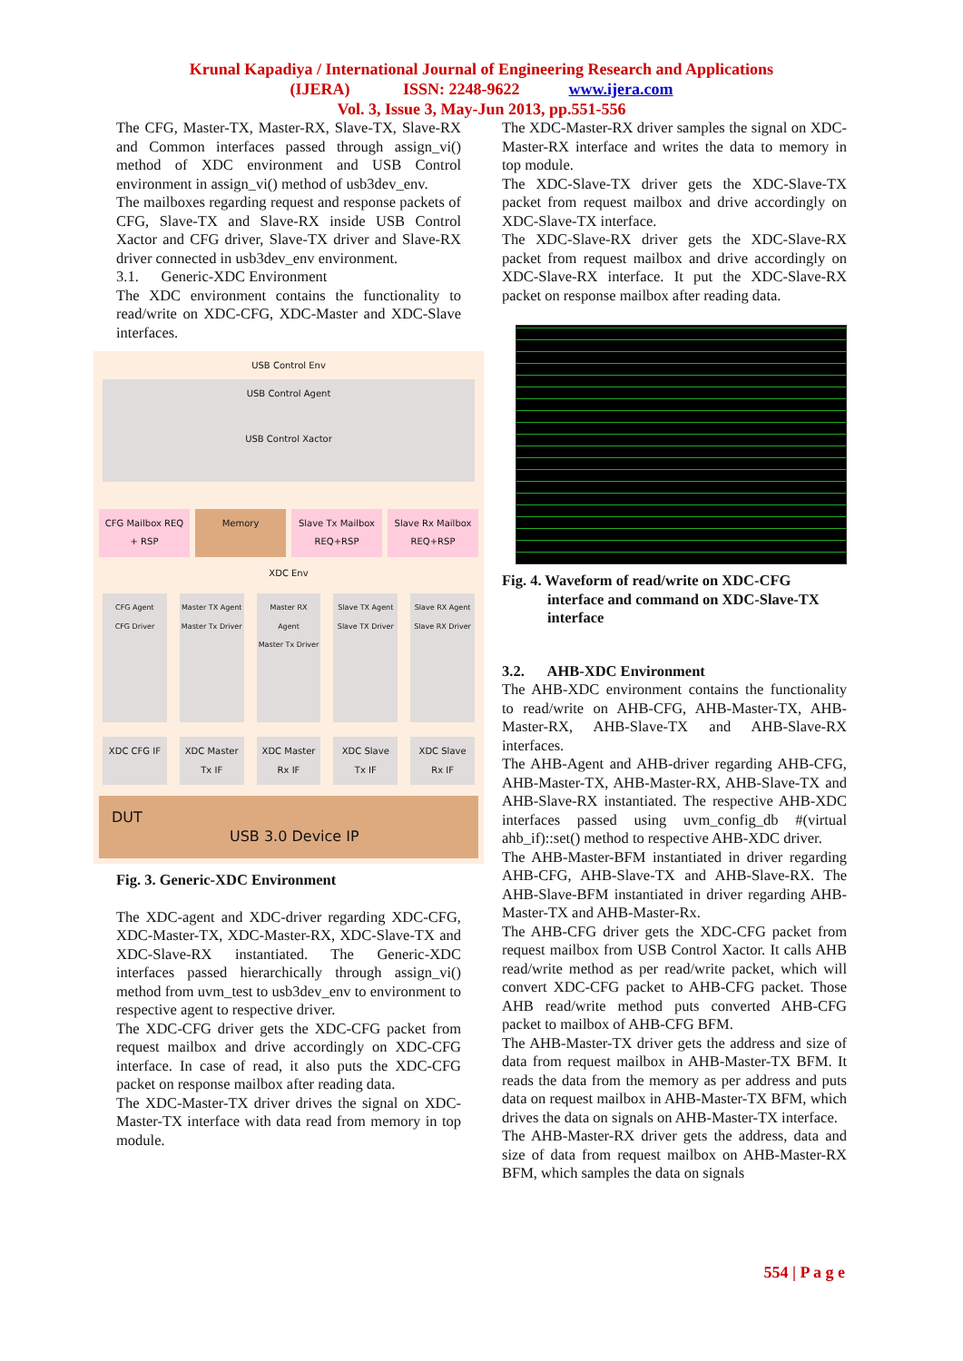Krunal Kapadiya / International Journal of Engineering Research and Applications
(IJERA) ISSN: 2248-9622 www.ijera.com
Vol. 3, Issue 3, May-Jun 2013, pp.551-556
The CFG, Master-TX, Master-RX, Slave-TX, Slave-RX and Common interfaces passed through assign_vi() method of XDC environment and USB Control environment in assign_vi() method of usb3dev_env.
The mailboxes regarding request and response packets of CFG, Slave-TX and Slave-RX inside USB Control Xactor and CFG driver, Slave-TX driver and Slave-RX driver connected in usb3dev_env environment.
3.1. Generic-XDC Environment
The XDC environment contains the functionality to read/write on XDC-CFG, XDC-Master and XDC-Slave interfaces.
USB Control Env
USB Control Agent
USB Control Xactor
CFG Mailbox REQ + RSP Memory Slave Tx Mailbox REQ+RSP Slave Rx Mailbox REQ+RSP
XDC Env
CFG Agent
CFG Driver
Master TX Agent
Master Tx Driver
Master RX Agent
Master Tx Driver
Slave TX Agent
Slave TX Driver
Slave RX Agent
Slave RX Driver
XDC CFG IF XDC Master Tx IF XDC Master Rx IF XDC Slave Tx IF XDC Slave Rx IF
DUT
USB 3.0 Device IP
Fig. 3. Generic-XDC Environment
The XDC-agent and XDC-driver regarding XDC-CFG, XDC-Master-TX, XDC-Master-RX, XDC-Slave-TX and XDC-Slave-RX instantiated. The Generic-XDC interfaces passed hierarchically through assign_vi() method from uvm_test to usb3dev_env to environment to respective agent to respective driver.
The XDC-CFG driver gets the XDC-CFG packet from request mailbox and drive accordingly on XDC-CFG interface. In case of read, it also puts the XDC-CFG packet on response mailbox after reading data.
The XDC-Master-TX driver drives the signal on XDC-Master-TX interface with data read from memory in top module.
The XDC-Master-RX driver samples the signal on XDC-Master-RX interface and writes the data to memory in top module.
The XDC-Slave-TX driver gets the XDC-Slave-TX packet from request mailbox and drive accordingly on XDC-Slave-TX interface.
The XDC-Slave-RX driver gets the XDC-Slave-RX packet from request mailbox and drive accordingly on XDC-Slave-RX interface. It put the XDC-Slave-RX packet on response mailbox after reading data.
Fig. 4. Waveform of read/write on XDC-CFG
interface and command on XDC-Slave-TX
interface
3.2. AHB-XDC Environment
The AHB-XDC environment contains the functionality to read/write on AHB-CFG, AHB-Master-TX, AHB-Master-RX, AHB-Slave-TX and AHB-Slave-RX interfaces.
The AHB-Agent and AHB-driver regarding AHB-CFG, AHB-Master-TX, AHB-Master-RX, AHB-Slave-TX and AHB-Slave-RX instantiated. The respective AHB-XDC interfaces passed using uvm_config_db #(virtual ahb_if)::set() method to respective AHB-XDC driver.
The AHB-Master-BFM instantiated in driver regarding AHB-CFG, AHB-Slave-TX and AHB-Slave-RX. The AHB-Slave-BFM instantiated in driver regarding AHB-Master-TX and AHB-Master-Rx.
The AHB-CFG driver gets the XDC-CFG packet from request mailbox from USB Control Xactor. It calls AHB read/write method as per read/write packet, which will convert XDC-CFG packet to AHB-CFG packet. Those AHB read/write method puts converted AHB-CFG packet to mailbox of AHB-CFG BFM.
The AHB-Master-TX driver gets the address and size of data from request mailbox in AHB-Master-TX BFM. It reads the data from the memory as per address and puts data on request mailbox in AHB-Master-TX BFM, which drives the data on signals on AHB-Master-TX interface.
The AHB-Master-RX driver gets the address, data and size of data from request mailbox on AHB-Master-RX BFM, which samples the data on signals
554 | P a g e